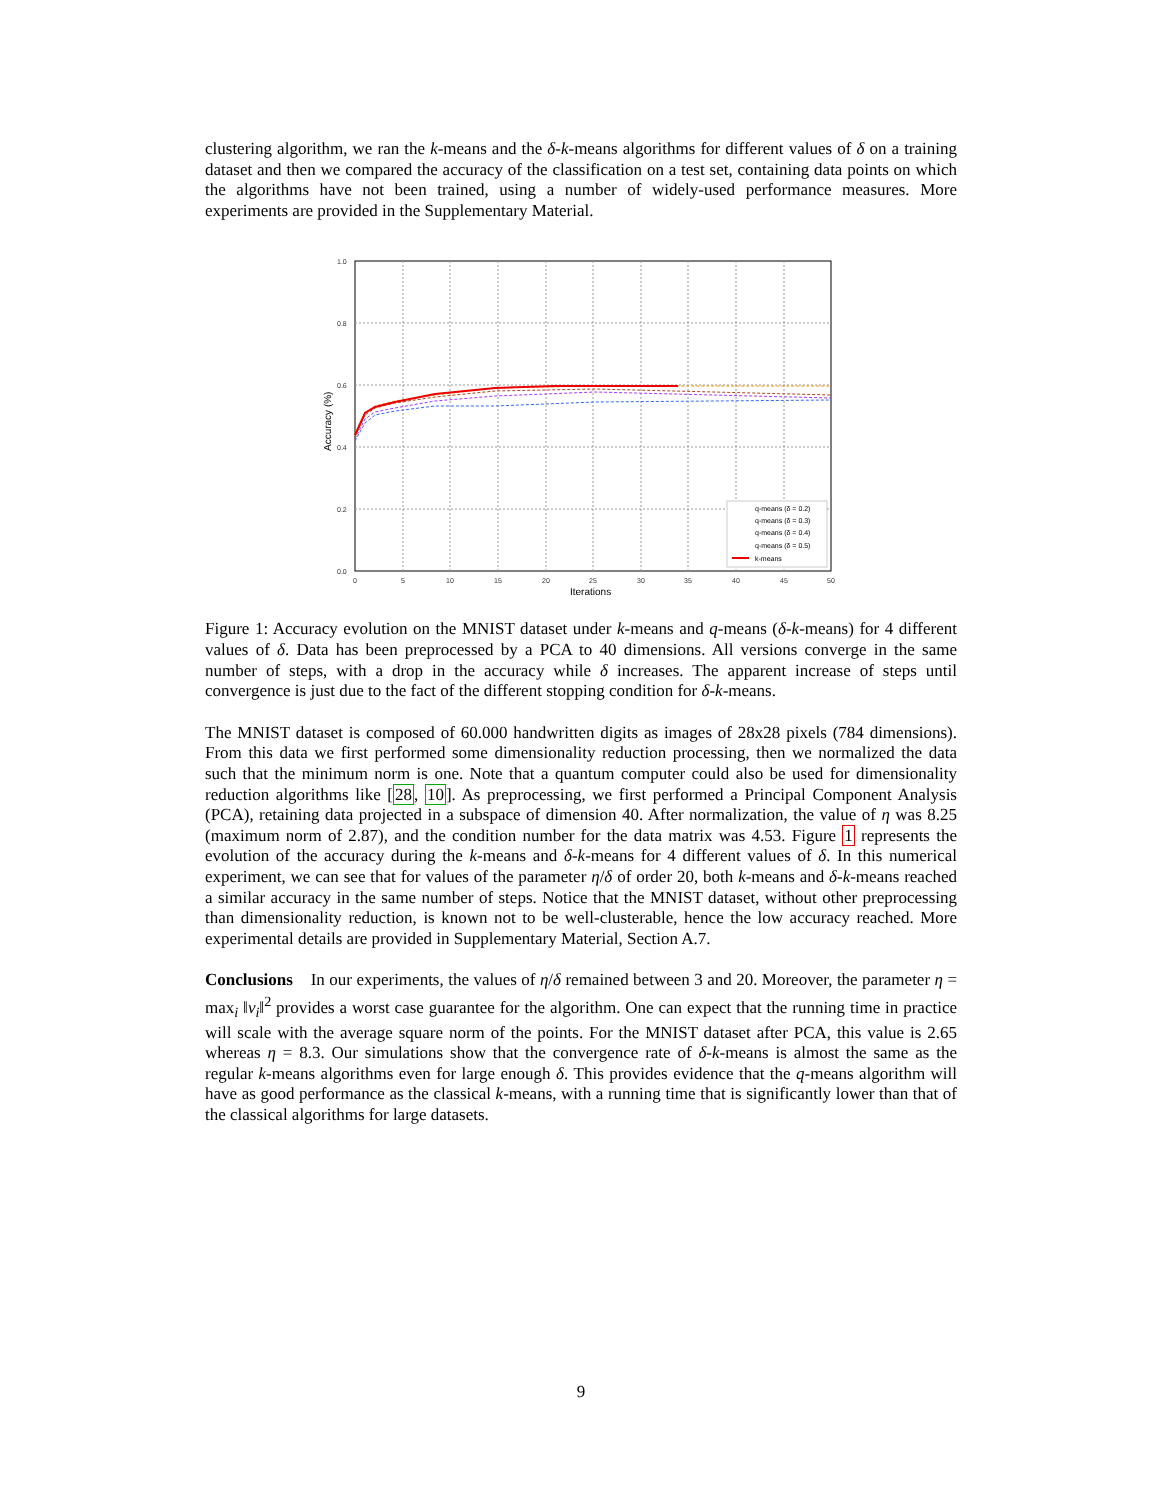clustering algorithm, we ran the k-means and the δ-k-means algorithms for different values of δ on a training dataset and then we compared the accuracy of the classification on a test set, containing data points on which the algorithms have not been trained, using a number of widely-used performance measures. More experiments are provided in the Supplementary Material.
1.0
0.8
0.6
0.4
0.2
0.0
0
5
10
15
20
25
30
35
40
45
50
Iterations
Accuracy (%)
q-means (δ = 0.2)
q-means (δ = 0.3)
q-means (δ = 0.4)
q-means (δ = 0.5)
k-means
Figure 1: Accuracy evolution on the MNIST dataset under k-means and q-means (δ-k-means) for 4 different values of δ. Data has been preprocessed by a PCA to 40 dimensions. All versions converge in the same number of steps, with a drop in the accuracy while δ increases. The apparent increase of steps until convergence is just due to the fact of the different stopping condition for δ-k-means.
The MNIST dataset is composed of 60.000 handwritten digits as images of 28x28 pixels (784 dimensions). From this data we first performed some dimensionality reduction processing, then we normalized the data such that the minimum norm is one. Note that a quantum computer could also be used for dimensionality reduction algorithms like [28, 10]. As preprocessing, we first performed a Principal Component Analysis (PCA), retaining data projected in a subspace of dimension 40. After normalization, the value of η was 8.25 (maximum norm of 2.87), and the condition number for the data matrix was 4.53. Figure 1 represents the evolution of the accuracy during the k-means and δ-k-means for 4 different values of δ. In this numerical experiment, we can see that for values of the parameter η/δ of order 20, both k-means and δ-k-means reached a similar accuracy in the same number of steps. Notice that the MNIST dataset, without other preprocessing than dimensionality reduction, is known not to be well-clusterable, hence the low accuracy reached. More experimental details are provided in Supplementary Material, Section A.7.
Conclusions In our experiments, the values of η/δ remained between 3 and 20. Moreover, the parameter η = max<sub>i</sub> ‖v<sub>i</sub>‖<sup>2</sup> provides a worst case guarantee for the algorithm. One can expect that the running time in practice will scale with the average square norm of the points. For the MNIST dataset after PCA, this value is 2.65 whereas η = 8.3. Our simulations show that the convergence rate of δ-k-means is almost the same as the regular k-means algorithms even for large enough δ. This provides evidence that the q-means algorithm will have as good performance as the classical k-means, with a running time that is significantly lower than that of the classical algorithms for large datasets.
9